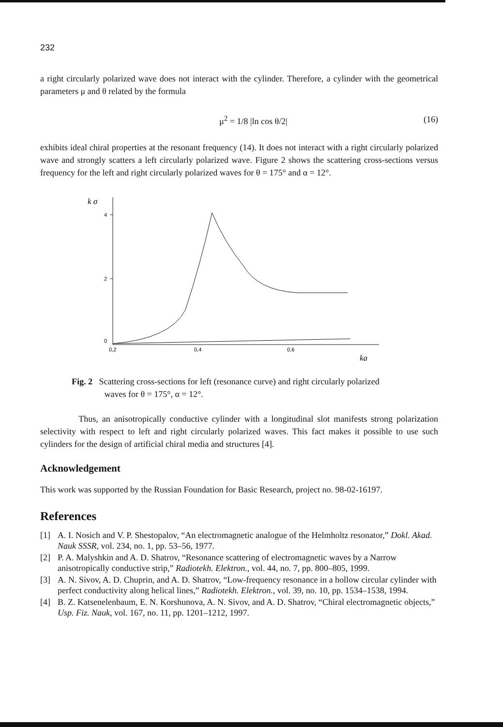232
a right circularly polarized wave does not interact with the cylinder. Therefore, a cylinder with the geometrical parameters μ and θ related by the formula
μ<sup>2</sup> = 1/8 |ln cos θ/2| (16)
exhibits ideal chiral properties at the resonant frequency (14). It does not interact with a right circularly polarized wave and strongly scatters a left circularly polarized wave. Figure 2 shows the scattering cross-sections versus frequency for the left and right circularly polarized waves for θ = 175° and α = 12°.
k σ
4
2
0
0,2
0,4
0,6
ka
Fig. 2 Scattering cross-sections for left (resonance curve) and right circularly polarized
waves for θ = 175°, α = 12°.
Thus, an anisotropically conductive cylinder with a longitudinal slot manifests strong polarization selectivity with respect to left and right circularly polarized waves. This fact makes it possible to use such cylinders for the design of artificial chiral media and structures [4].
Acknowledgement
This work was supported by the Russian Foundation for Basic Research, project no. 98-02-16197.
References
[1] A. I. Nosich and V. P. Shestopalov, “An electromagnetic analogue of the Helmholtz resonator,” Dokl. Akad. Nauk SSSR, vol. 234, no. 1, pp. 53–56, 1977.
[2] P. A. Malyshkin and A. D. Shatrov, “Resonance scattering of electromagnetic waves by a Narrow anisotropically conductive strip,” Radiotekh. Elektron., vol. 44, no. 7, pp. 800–805, 1999.
[3] A. N. Sivov, A. D. Chuprin, and A. D. Shatrov, “Low-frequency resonance in a hollow circular cylinder with perfect conductivity along helical lines,” Radiotekh. Elektron., vol. 39, no. 10, pp. 1534–1538, 1994.
[4] B. Z. Katsenelenbaum, E. N. Korshunova, A. N. Sivov, and A. D. Shatrov, “Chiral electromagnetic objects,” Usp. Fiz. Nauk, vol. 167, no. 11, pp. 1201–1212, 1997.